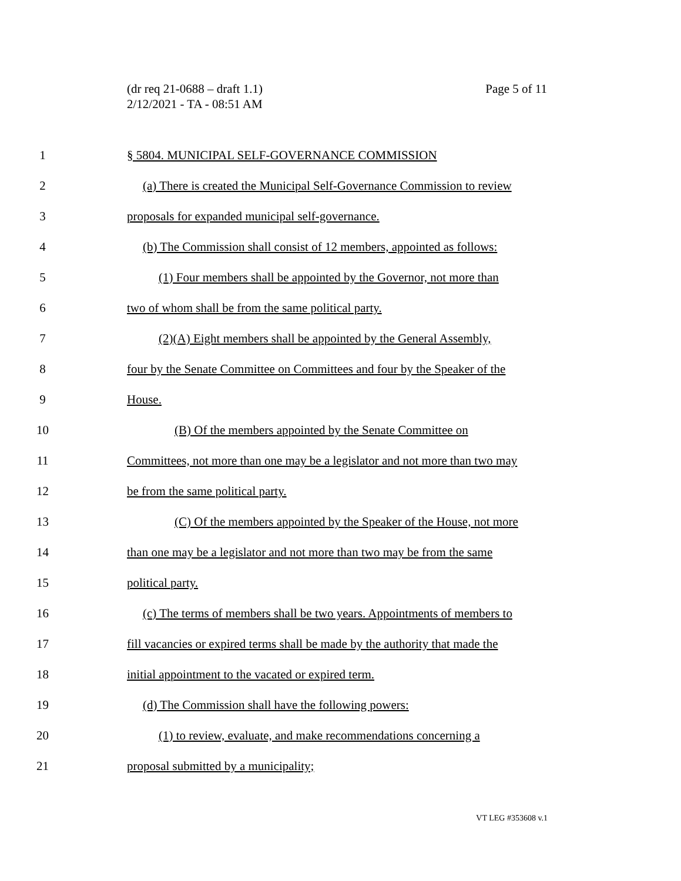(dr req 21-0688 – draft 1.1)
2/12/2021 - TA - 08:51 AM
Page 5 of 11
1 § 5804. MUNICIPAL SELF-GOVERNANCE COMMISSION
2 (a) There is created the Municipal Self-Governance Commission to review
3 proposals for expanded municipal self-governance.
4 (b) The Commission shall consist of 12 members, appointed as follows:
5 (1) Four members shall be appointed by the Governor, not more than
6 two of whom shall be from the same political party.
7 (2)(A) Eight members shall be appointed by the General Assembly,
8 four by the Senate Committee on Committees and four by the Speaker of the
9 House.
10 (B) Of the members appointed by the Senate Committee on
11 Committees, not more than one may be a legislator and not more than two may
12 be from the same political party.
13 (C) Of the members appointed by the Speaker of the House, not more
14 than one may be a legislator and not more than two may be from the same
15 political party.
16 (c) The terms of members shall be two years. Appointments of members to
17 fill vacancies or expired terms shall be made by the authority that made the
18 initial appointment to the vacated or expired term.
19 (d) The Commission shall have the following powers:
20 (1) to review, evaluate, and make recommendations concerning a
21 proposal submitted by a municipality;
VT LEG #353608 v.1